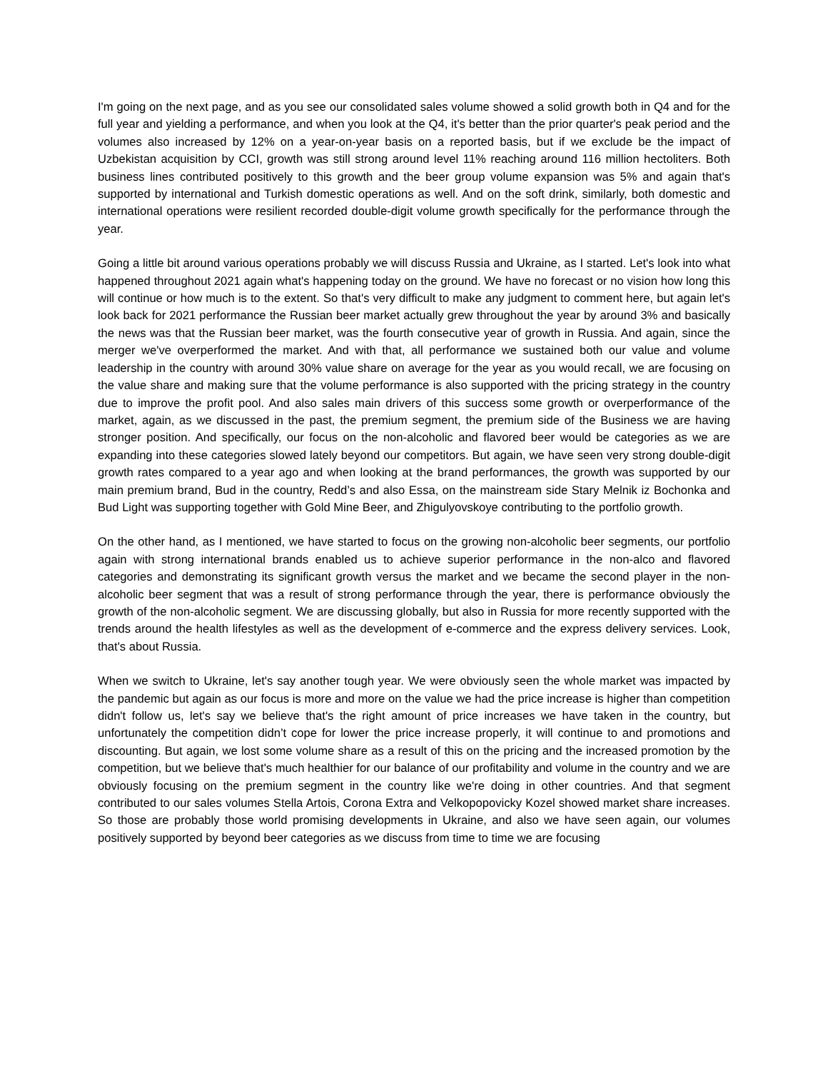I'm going on the next page, and as you see our consolidated sales volume showed a solid growth both in Q4 and for the full year and yielding a performance, and when you look at the Q4, it's better than the prior quarter's peak period and the volumes also increased by 12% on a year-on-year basis on a reported basis, but if we exclude be the impact of Uzbekistan acquisition by CCI, growth was still strong around level 11% reaching around 116 million hectoliters. Both business lines contributed positively to this growth and the beer group volume expansion was 5% and again that's supported by international and Turkish domestic operations as well. And on the soft drink, similarly, both domestic and international operations were resilient recorded double-digit volume growth specifically for the performance through the year.
Going a little bit around various operations probably we will discuss Russia and Ukraine, as I started. Let's look into what happened throughout 2021 again what's happening today on the ground. We have no forecast or no vision how long this will continue or how much is to the extent. So that's very difficult to make any judgment to comment here, but again let's look back for 2021 performance the Russian beer market actually grew throughout the year by around 3% and basically the news was that the Russian beer market, was the fourth consecutive year of growth in Russia. And again, since the merger we've overperformed the market. And with that, all performance we sustained both our value and volume leadership in the country with around 30% value share on average for the year as you would recall, we are focusing on the value share and making sure that the volume performance is also supported with the pricing strategy in the country due to improve the profit pool. And also sales main drivers of this success some growth or overperformance of the market, again, as we discussed in the past, the premium segment, the premium side of the Business we are having stronger position. And specifically, our focus on the non-alcoholic and flavored beer would be categories as we are expanding into these categories slowed lately beyond our competitors. But again, we have seen very strong double-digit growth rates compared to a year ago and when looking at the brand performances, the growth was supported by our main premium brand, Bud in the country, Redd’s and also Essa, on the mainstream side Stary Melnik iz Bochonka and Bud Light was supporting together with Gold Mine Beer, and Zhigulyovskoye contributing to the portfolio growth.
On the other hand, as I mentioned, we have started to focus on the growing non-alcoholic beer segments, our portfolio again with strong international brands enabled us to achieve superior performance in the non-alco and flavored categories and demonstrating its significant growth versus the market and we became the second player in the non-alcoholic beer segment that was a result of strong performance through the year, there is performance obviously the growth of the non-alcoholic segment. We are discussing globally, but also in Russia for more recently supported with the trends around the health lifestyles as well as the development of e-commerce and the express delivery services. Look, that's about Russia.
When we switch to Ukraine, let's say another tough year. We were obviously seen the whole market was impacted by the pandemic but again as our focus is more and more on the value we had the price increase is higher than competition didn't follow us, let's say we believe that's the right amount of price increases we have taken in the country, but unfortunately the competition didn’t cope for lower the price increase properly, it will continue to and promotions and discounting. But again, we lost some volume share as a result of this on the pricing and the increased promotion by the competition, but we believe that's much healthier for our balance of our profitability and volume in the country and we are obviously focusing on the premium segment in the country like we're doing in other countries. And that segment contributed to our sales volumes Stella Artois, Corona Extra and Velkopopovicky Kozel showed market share increases. So those are probably those world promising developments in Ukraine, and also we have seen again, our volumes positively supported by beyond beer categories as we discuss from time to time we are focusing